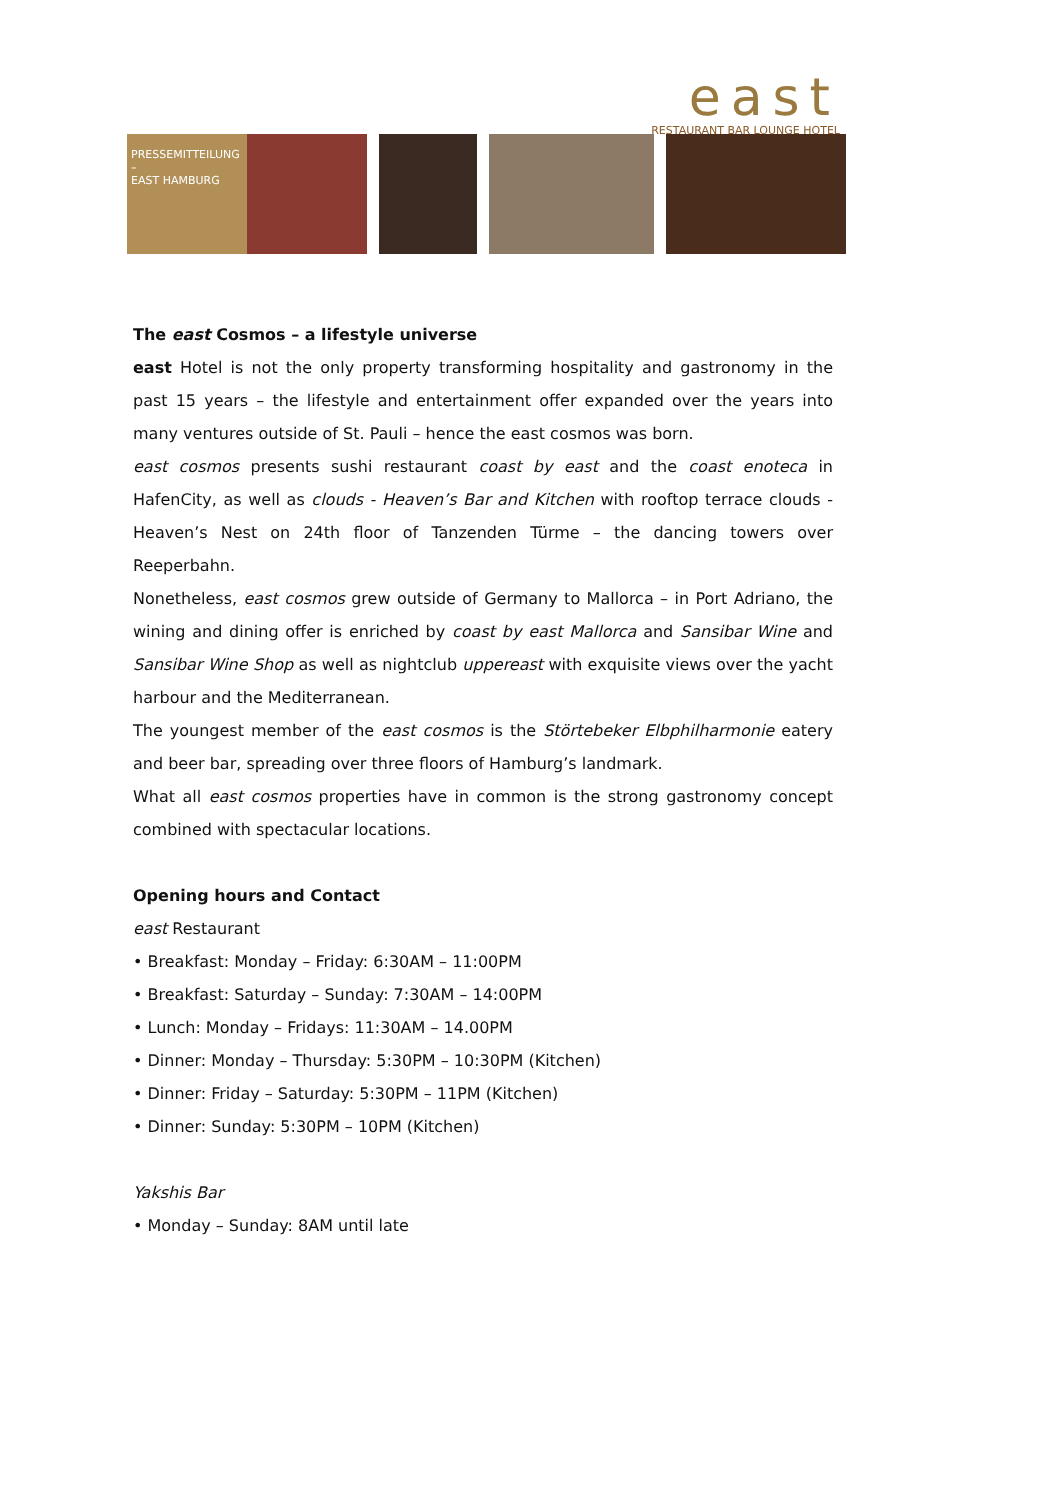east
RESTAURANT BAR LOUNGE HOTEL
PRESSEMITTEILUNG
–
EAST HAMBURG
The east Cosmos – a lifestyle universe
east Hotel is not the only property transforming hospitality and gastronomy in the past 15 years – the lifestyle and entertainment offer expanded over the years into many ventures outside of St. Pauli – hence the east cosmos was born.
east cosmos presents sushi restaurant coast by east and the coast enoteca in HafenCity, as well as clouds - Heaven’s Bar and Kitchen with rooftop terrace clouds - Heaven’s Nest on 24th floor of Tanzenden Türme – the dancing towers over Reeperbahn.
Nonetheless, east cosmos grew outside of Germany to Mallorca – in Port Adriano, the wining and dining offer is enriched by coast by east Mallorca and Sansibar Wine and Sansibar Wine Shop as well as nightclub uppereast with exquisite views over the yacht harbour and the Mediterranean.
The youngest member of the east cosmos is the Störtebeker Elbphilharmonie eatery and beer bar, spreading over three floors of Hamburg’s landmark.
What all east cosmos properties have in common is the strong gastronomy concept combined with spectacular locations.
Opening hours and Contact
east Restaurant
• Breakfast: Monday – Friday: 6:30AM – 11:00PM
• Breakfast: Saturday – Sunday: 7:30AM – 14:00PM
• Lunch: Monday – Fridays: 11:30AM – 14.00PM
• Dinner: Monday – Thursday: 5:30PM – 10:30PM (Kitchen)
• Dinner: Friday – Saturday: 5:30PM – 11PM (Kitchen)
• Dinner: Sunday: 5:30PM – 10PM (Kitchen)
Yakshis Bar
• Monday – Sunday: 8AM until late